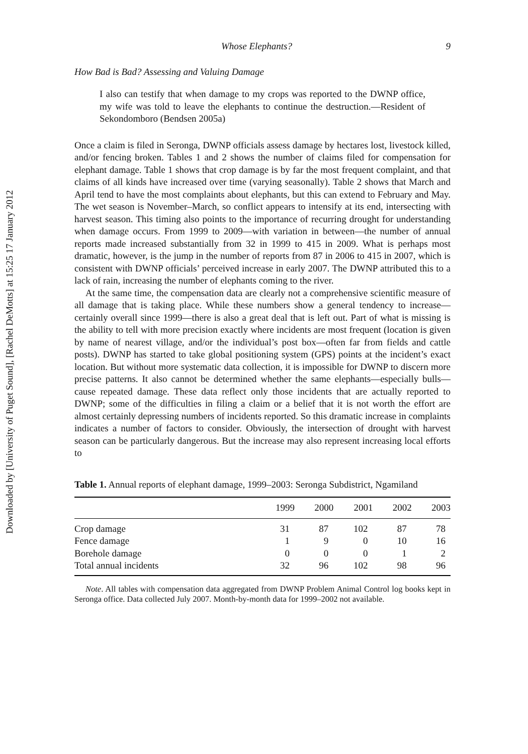Downloaded by [University of Puget Sound], [Rachel DeMotts] at 15:25 17 January 2012
Whose Elephants? 9
How Bad is Bad? Assessing and Valuing Damage
I also can testify that when damage to my crops was reported to the DWNP office, my wife was told to leave the elephants to continue the destruction.—Resident of Sekondomboro (Bendsen 2005a)
Once a claim is filed in Seronga, DWNP officials assess damage by hectares lost, livestock killed, and/or fencing broken. Tables 1 and 2 shows the number of claims filed for compensation for elephant damage. Table 1 shows that crop damage is by far the most frequent complaint, and that claims of all kinds have increased over time (varying seasonally). Table 2 shows that March and April tend to have the most complaints about elephants, but this can extend to February and May. The wet season is November–March, so conflict appears to intensify at its end, intersecting with harvest season. This timing also points to the importance of recurring drought for understanding when damage occurs. From 1999 to 2009—with variation in between—the number of annual reports made increased substantially from 32 in 1999 to 415 in 2009. What is perhaps most dramatic, however, is the jump in the number of reports from 87 in 2006 to 415 in 2007, which is consistent with DWNP officials’ perceived increase in early 2007. The DWNP attributed this to a lack of rain, increasing the number of elephants coming to the river.
At the same time, the compensation data are clearly not a comprehensive scientific measure of all damage that is taking place. While these numbers show a general tendency to increase—certainly overall since 1999—there is also a great deal that is left out. Part of what is missing is the ability to tell with more precision exactly where incidents are most frequent (location is given by name of nearest village, and/or the individual’s post box—often far from fields and cattle posts). DWNP has started to take global positioning system (GPS) points at the incident’s exact location. But without more systematic data collection, it is impossible for DWNP to discern more precise patterns. It also cannot be determined whether the same elephants—especially bulls—cause repeated damage. These data reflect only those incidents that are actually reported to DWNP; some of the difficulties in filing a claim or a belief that it is not worth the effort are almost certainly depressing numbers of incidents reported. So this dramatic increase in complaints indicates a number of factors to consider. Obviously, the intersection of drought with harvest season can be particularly dangerous. But the increase may also represent increasing local efforts to
Table 1. Annual reports of elephant damage, 1999–2003: Seronga Subdistrict, Ngamiland
| | 1999 | 2000 | 2001 | 2002 | 2003 |
| --- | --- | --- | --- | --- | --- |
| Crop damage | 31 | 87 | 102 | 87 | 78 |
| Fence damage | 1 | 9 | 0 | 10 | 16 |
| Borehole damage | 0 | 0 | 0 | 1 | 2 |
| Total annual incidents | 32 | 96 | 102 | 98 | 96 |
Note. All tables with compensation data aggregated from DWNP Problem Animal Control log books kept in Seronga office. Data collected July 2007. Month-by-month data for 1999–2002 not available.